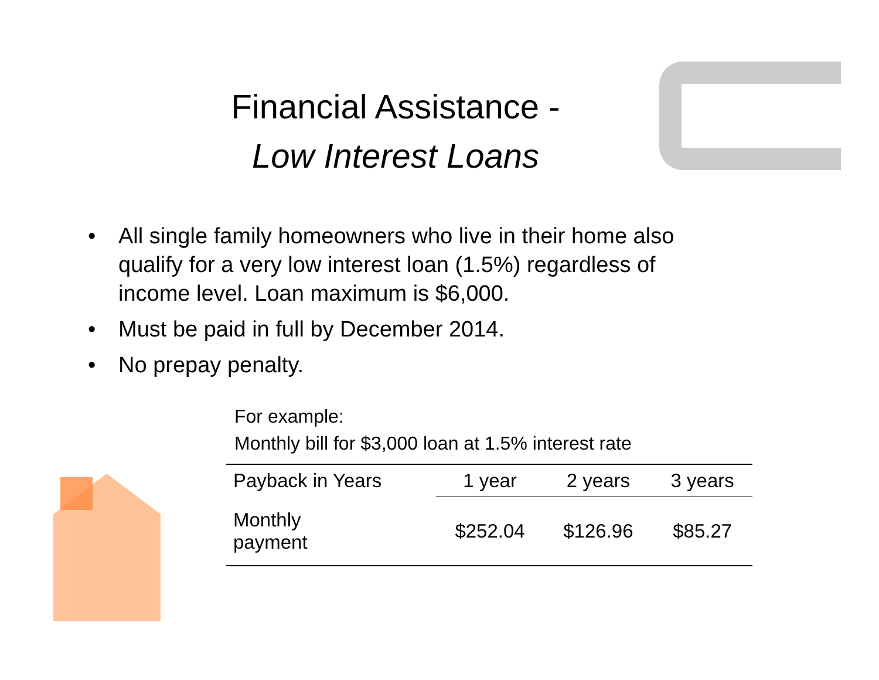Financial Assistance -
Low Interest Loans
• All single family homeowners who live in their home also qualify for a very low interest loan (1.5%) regardless of income level. Loan maximum is $6,000.
• Must be paid in full by December 2014.
• No prepay penalty.
For example:
Monthly bill for $3,000 loan at 1.5% interest rate
| Payback in Years | 1 year | 2 years | 3 years |
| --- | --- | --- | --- |
| Monthly payment | $252.04 | $126.96 | $85.27 |